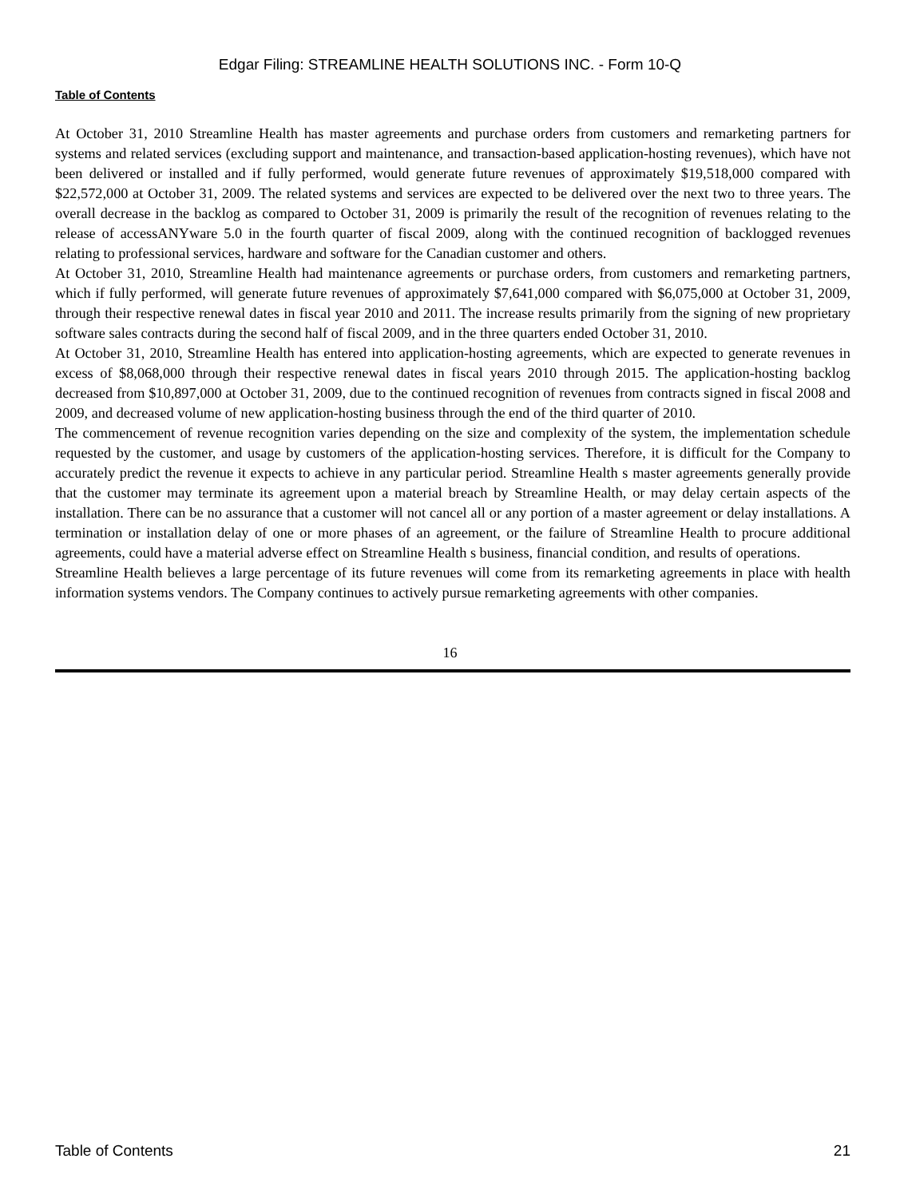Edgar Filing: STREAMLINE HEALTH SOLUTIONS INC. - Form 10-Q
Table of Contents
At October 31, 2010 Streamline Health has master agreements and purchase orders from customers and remarketing partners for systems and related services (excluding support and maintenance, and transaction-based application-hosting revenues), which have not been delivered or installed and if fully performed, would generate future revenues of approximately $19,518,000 compared with $22,572,000 at October 31, 2009. The related systems and services are expected to be delivered over the next two to three years. The overall decrease in the backlog as compared to October 31, 2009 is primarily the result of the recognition of revenues relating to the release of accessANYware 5.0 in the fourth quarter of fiscal 2009, along with the continued recognition of backlogged revenues relating to professional services, hardware and software for the Canadian customer and others.
At October 31, 2010, Streamline Health had maintenance agreements or purchase orders, from customers and remarketing partners, which if fully performed, will generate future revenues of approximately $7,641,000 compared with $6,075,000 at October 31, 2009, through their respective renewal dates in fiscal year 2010 and 2011. The increase results primarily from the signing of new proprietary software sales contracts during the second half of fiscal 2009, and in the three quarters ended October 31, 2010.
At October 31, 2010, Streamline Health has entered into application-hosting agreements, which are expected to generate revenues in excess of $8,068,000 through their respective renewal dates in fiscal years 2010 through 2015. The application-hosting backlog decreased from $10,897,000 at October 31, 2009, due to the continued recognition of revenues from contracts signed in fiscal 2008 and 2009, and decreased volume of new application-hosting business through the end of the third quarter of 2010.
The commencement of revenue recognition varies depending on the size and complexity of the system, the implementation schedule requested by the customer, and usage by customers of the application-hosting services. Therefore, it is difficult for the Company to accurately predict the revenue it expects to achieve in any particular period. Streamline Health s master agreements generally provide that the customer may terminate its agreement upon a material breach by Streamline Health, or may delay certain aspects of the installation. There can be no assurance that a customer will not cancel all or any portion of a master agreement or delay installations. A termination or installation delay of one or more phases of an agreement, or the failure of Streamline Health to procure additional agreements, could have a material adverse effect on Streamline Health s business, financial condition, and results of operations.
Streamline Health believes a large percentage of its future revenues will come from its remarketing agreements in place with health information systems vendors. The Company continues to actively pursue remarketing agreements with other companies.
16
Table of Contents 21